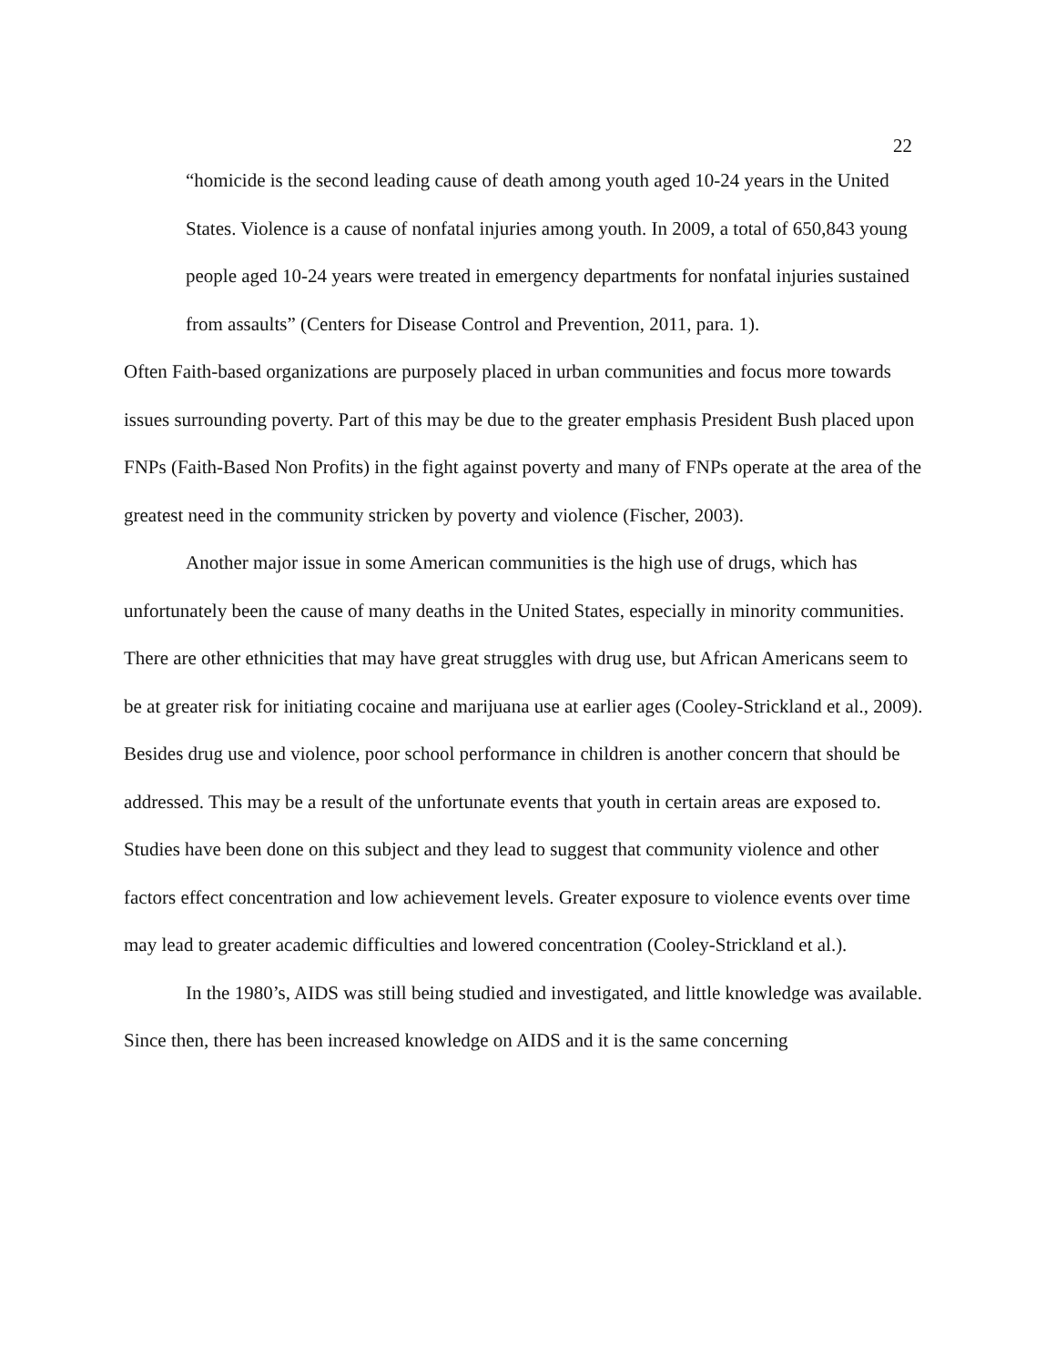22
“homicide is the second leading cause of death among youth aged 10-24 years in the United States. Violence is a cause of nonfatal injuries among youth. In 2009, a total of 650,843 young people aged 10-24 years were treated in emergency departments for nonfatal injuries sustained from assaults” (Centers for Disease Control and Prevention, 2011, para. 1).
Often Faith-based organizations are purposely placed in urban communities and focus more towards issues surrounding poverty. Part of this may be due to the greater emphasis President Bush placed upon FNPs (Faith-Based Non Profits) in the fight against poverty and many of FNPs operate at the area of the greatest need in the community stricken by poverty and violence (Fischer, 2003).
Another major issue in some American communities is the high use of drugs, which has unfortunately been the cause of many deaths in the United States, especially in minority communities. There are other ethnicities that may have great struggles with drug use, but African Americans seem to be at greater risk for initiating cocaine and marijuana use at earlier ages (Cooley-Strickland et al., 2009). Besides drug use and violence, poor school performance in children is another concern that should be addressed. This may be a result of the unfortunate events that youth in certain areas are exposed to. Studies have been done on this subject and they lead to suggest that community violence and other factors effect concentration and low achievement levels. Greater exposure to violence events over time may lead to greater academic difficulties and lowered concentration (Cooley-Strickland et al.).
In the 1980’s, AIDS was still being studied and investigated, and little knowledge was available. Since then, there has been increased knowledge on AIDS and it is the same concerning